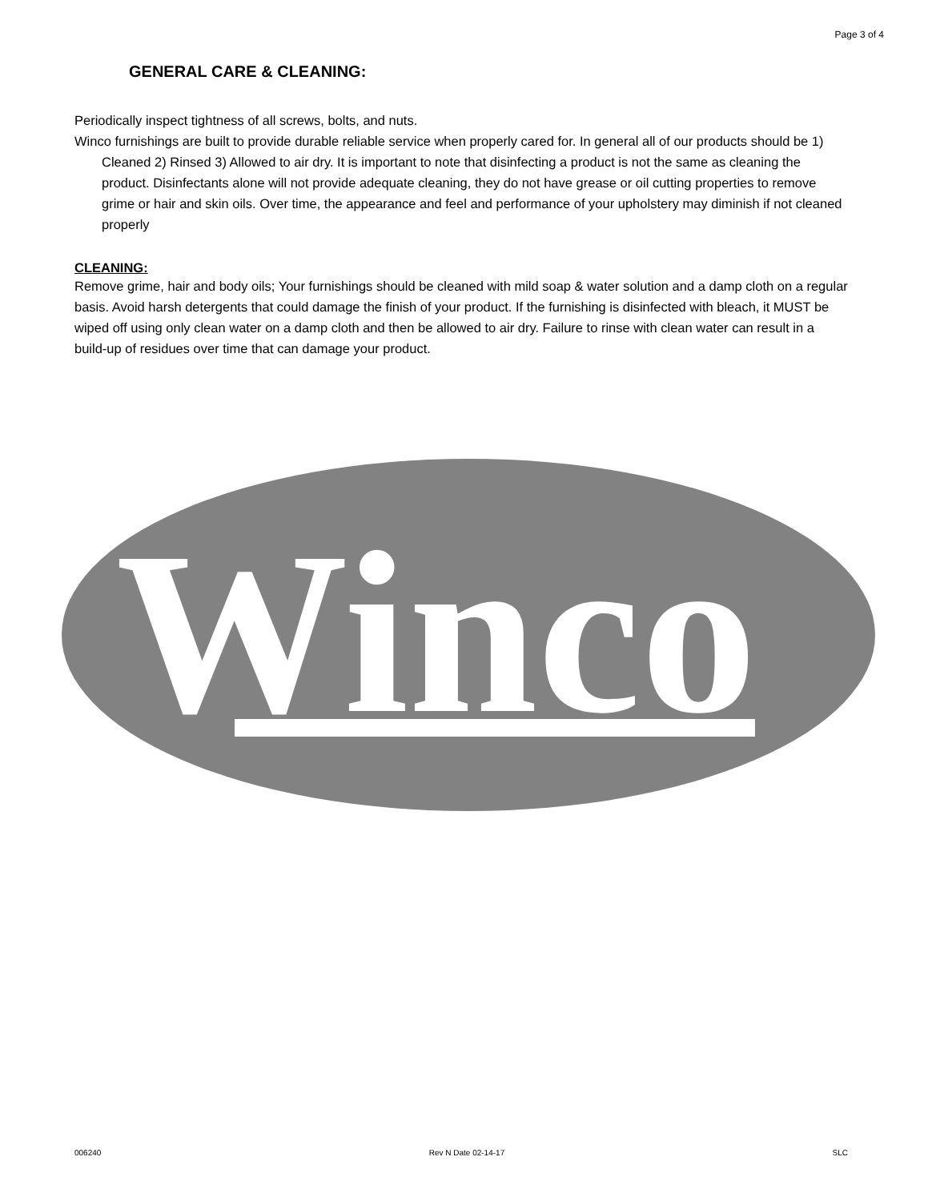Page 3 of 4
GENERAL CARE & CLEANING:
Periodically inspect tightness of all screws, bolts, and nuts.
Winco furnishings are built to provide durable reliable service when properly cared for. In general all of our products should be 1) Cleaned 2) Rinsed 3) Allowed to air dry. It is important to note that disinfecting a product is not the same as cleaning the product. Disinfectants alone will not provide adequate cleaning, they do not have grease or oil cutting properties to remove grime or hair and skin oils. Over time, the appearance and feel and performance of your upholstery may diminish if not cleaned properly
CLEANING:
Remove grime, hair and body oils; Your furnishings should be cleaned with mild soap & water solution and a damp cloth on a regular basis. Avoid harsh detergents that could damage the finish of your product. If the furnishing is disinfected with bleach, it MUST be wiped off using only clean water on a damp cloth and then be allowed to air dry. Failure to rinse with clean water can result in a build-up of residues over time that can damage your product.
Winco
®
006240 Rev N Date 02-14-17 SLC